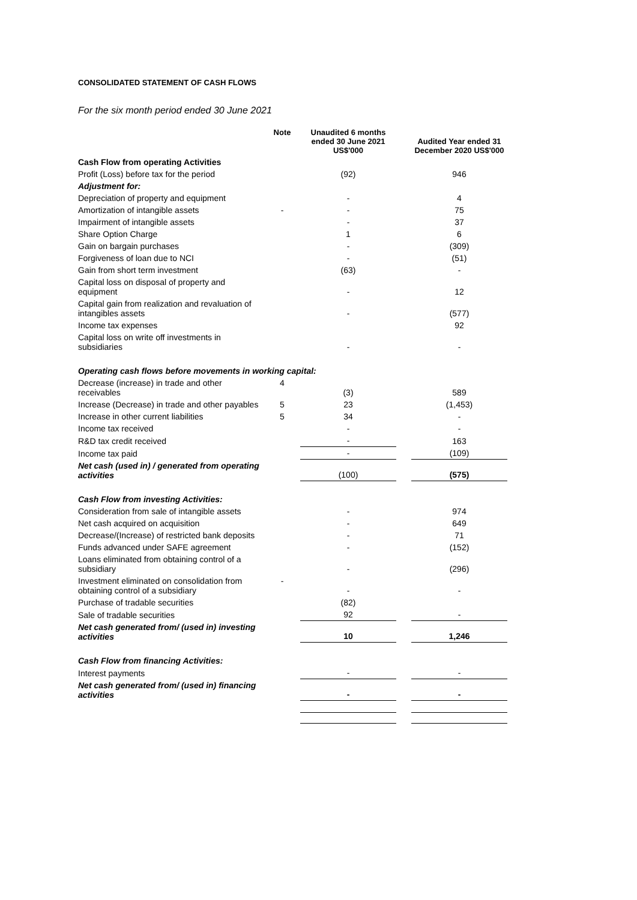CONSOLIDATED STATEMENT OF CASH FLOWS
For the six month period ended 30 June 2021
| | Note | Unaudited 6 months ended 30 June 2021 US$'000 | | Audited Year ended 31 December 2020 US$'000 |
| --- | --- | --- | --- | --- |
| Cash Flow from operating Activities | | | | |
| Profit (Loss) before tax for the period | | (92) | | 946 |
| Adjustment for: | | | | |
| Depreciation of property and equipment | | - | | 4 |
| Amortization of intangible assets | - | - | | 75 |
| Impairment of intangible assets | | - | | 37 |
| Share Option Charge | | 1 | | 6 |
| Gain on bargain purchases | | - | | (309) |
| Forgiveness of loan due to NCI | | - | | (51) |
| Gain from short term investment | | (63) | | - |
| Capital loss on disposal of property and equipment | | - | | 12 |
| Capital gain from realization and revaluation of intangibles assets | | - | | (577) |
| Income tax expenses | | | | 92 |
| Capital loss on write off investments in subsidiaries | | - | | - |
| Operating cash flows before movements in working capital: | | | | |
| Decrease (increase) in trade and other receivables | 4 | (3) | | 589 |
| Increase (Decrease) in trade and other payables | 5 | 23 | | (1,453) |
| Increase in other current liabilities | 5 | 34 | | - |
| Income tax received | | - | | - |
| R&D tax credit received | | - | | 163 |
| Income tax paid | | - | | (109) |
| Net cash (used in) / generated from operating activities | | (100) | | (575) |
| Cash Flow from investing Activities: | | | | |
| Consideration from sale of intangible assets | | - | | 974 |
| Net cash acquired on acquisition | | - | | 649 |
| Decrease/(Increase) of restricted bank deposits | | - | | 71 |
| Funds advanced under SAFE agreement | | - | | (152) |
| Loans eliminated from obtaining control of a subsidiary | | - | | (296) |
| Investment eliminated on consolidation from obtaining control of a subsidiary | - | - | | - |
| Purchase of tradable securities | | (82) | | |
| Sale of tradable securities | | 92 | | - |
| Net cash generated from/ (used in) investing activities | | 10 | | 1,246 |
| Cash Flow from financing Activities: | | | | |
| Interest payments | | - | | - |
| Net cash generated from/ (used in) financing activities | | - | | - |